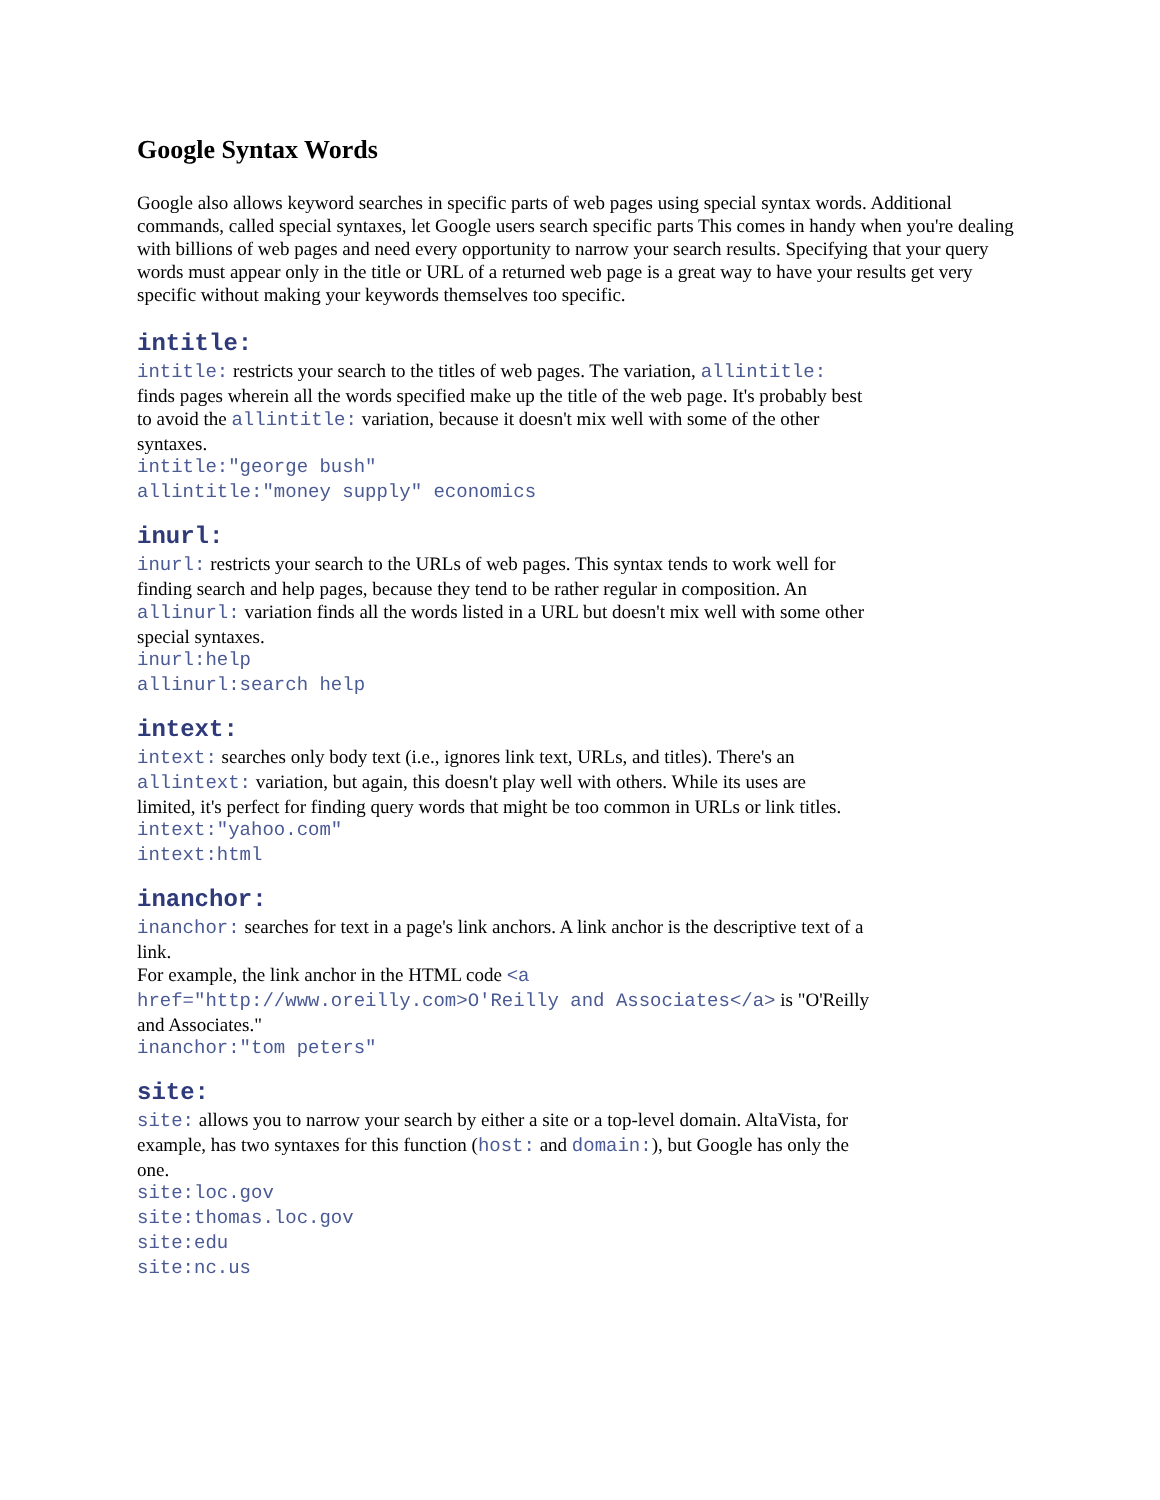Google Syntax Words
Google also allows keyword searches in specific parts of web pages using special syntax words. Additional commands, called special syntaxes, let Google users search specific parts This comes in handy when you're dealing with billions of web pages and need every opportunity to narrow your search results. Specifying that your query words must appear only in the title or URL of a returned web page is a great way to have your results get very specific without making your keywords themselves too specific.
intitle:
intitle: restricts your search to the titles of web pages. The variation, allintitle: finds pages wherein all the words specified make up the title of the web page. It's probably best to avoid the allintitle: variation, because it doesn't mix well with some of the other syntaxes.
intitle:"george bush"
allintitle:"money supply" economics
inurl:
inurl: restricts your search to the URLs of web pages. This syntax tends to work well for finding search and help pages, because they tend to be rather regular in composition. An allinurl: variation finds all the words listed in a URL but doesn't mix well with some other special syntaxes.
inurl:help
allinurl:search help
intext:
intext: searches only body text (i.e., ignores link text, URLs, and titles). There's an allintext: variation, but again, this doesn't play well with others. While its uses are limited, it's perfect for finding query words that might be too common in URLs or link titles.
intext:"yahoo.com"
intext:html
inanchor:
inanchor: searches for text in a page's link anchors. A link anchor is the descriptive text of a link.
For example, the link anchor in the HTML code <a href="http://www.oreilly.com>O'Reilly and Associates</a> is "O'Reilly and Associates."
inanchor:"tom peters"
site:
site: allows you to narrow your search by either a site or a top-level domain. AltaVista, for example, has two syntaxes for this function (host: and domain:), but Google has only the one.
site:loc.gov
site:thomas.loc.gov
site:edu
site:nc.us